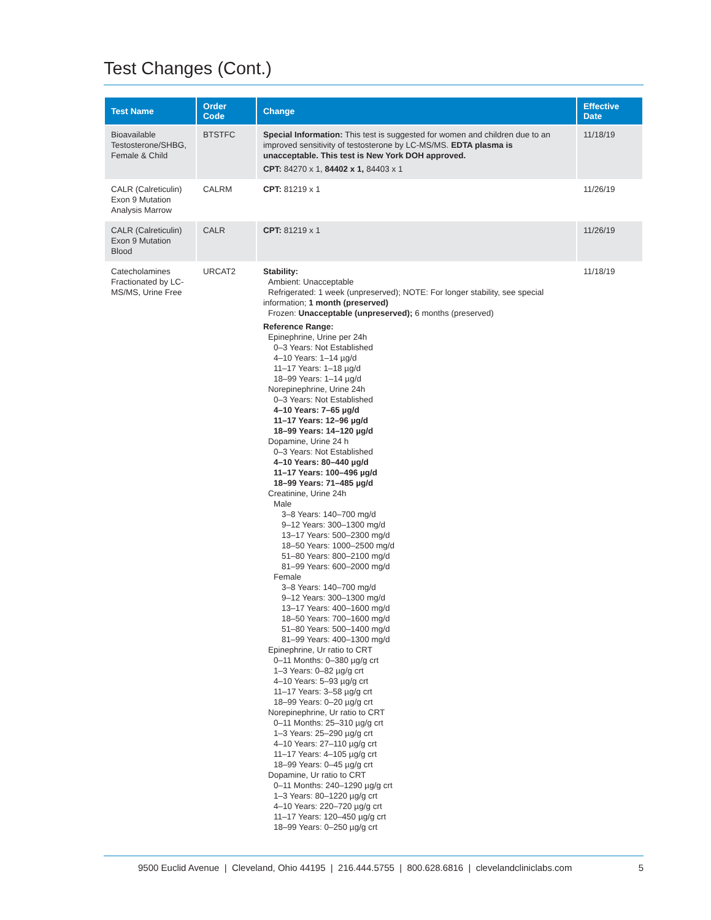Test Changes (Cont.)
| Test Name | Order Code | Change | Effective Date |
| --- | --- | --- | --- |
| Bioavailable Testosterone/SHBG, Female & Child | BTSTFC | Special Information: This test is suggested for women and children due to an improved sensitivity of testosterone by LC-MS/MS. EDTA plasma is unacceptable. This test is New York DOH approved. CPT: 84270 x 1, 84402 x 1, 84403 x 1 | 11/18/19 |
| CALR (Calreticulin) Exon 9 Mutation Analysis Marrow | CALRM | CPT: 81219 x 1 | 11/26/19 |
| CALR (Calreticulin) Exon 9 Mutation Blood | CALR | CPT: 81219 x 1 | 11/26/19 |
| Catecholamines Fractionated by LC-MS/MS, Urine Free | URCAT2 | Stability: Ambient: Unacceptable Refrigerated: 1 week (unpreserved); NOTE: For longer stability, see special information; 1 month (preserved) Frozen: Unacceptable (unpreserved); 6 months (preserved) Reference Range: Epinephrine, Urine per 24h 0–3 Years: Not Established 4–10 Years: 1–14 µg/d 11–17 Years: 1–18 µg/d 18–99 Years: 1–14 µg/d Norepinephrine, Urine 24h 0–3 Years: Not Established 4–10 Years: 7–65 µg/d 11–17 Years: 12–96 µg/d 18–99 Years: 14–120 µg/d Dopamine, Urine 24 h 0–3 Years: Not Established 4–10 Years: 80–440 µg/d 11–17 Years: 100–496 µg/d 18–99 Years: 71–485 µg/d Creatinine, Urine 24h Male 3–8 Years: 140–700 mg/d 9–12 Years: 300–1300 mg/d 13–17 Years: 500–2300 mg/d 18–50 Years: 1000–2500 mg/d 51–80 Years: 800–2100 mg/d 81–99 Years: 600–2000 mg/d Female 3–8 Years: 140–700 mg/d 9–12 Years: 300–1300 mg/d 13–17 Years: 400–1600 mg/d 18–50 Years: 700–1600 mg/d 51–80 Years: 500–1400 mg/d 81–99 Years: 400–1300 mg/d Epinephrine, Ur ratio to CRT 0–11 Months: 0–380 µg/g crt 1–3 Years: 0–82 µg/g crt 4–10 Years: 5–93 µg/g crt 11–17 Years: 3–58 µg/g crt 18–99 Years: 0–20 µg/g crt Norepinephrine, Ur ratio to CRT 0–11 Months: 25–310 µg/g crt 1–3 Years: 25–290 µg/g crt 4–10 Years: 27–110 µg/g crt 11–17 Years: 4–105 µg/g crt 18–99 Years: 0–45 µg/g crt Dopamine, Ur ratio to CRT 0–11 Months: 240–1290 µg/g crt 1–3 Years: 80–1220 µg/g crt 4–10 Years: 220–720 µg/g crt 11–17 Years: 120–450 µg/g crt 18–99 Years: 0–250 µg/g crt | 11/18/19 |
9500 Euclid Avenue | Cleveland, Ohio 44195 | 216.444.5755 | 800.628.6816 | clevelandcliniclabs.com 5